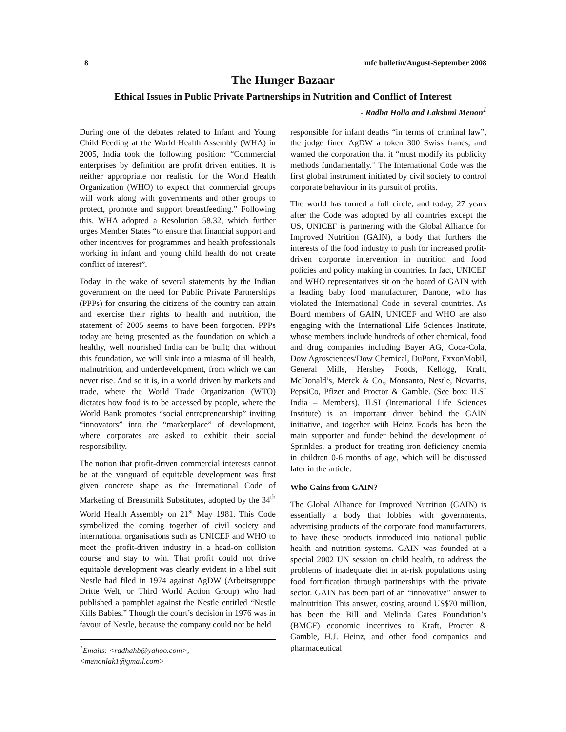8 mfc bulletin/August-September 2008
The Hunger Bazaar
Ethical Issues in Public Private Partnerships in Nutrition and Conflict of Interest
- Radha Holla and Lakshmi Menon<sup>1</sup>
During one of the debates related to Infant and Young Child Feeding at the World Health Assembly (WHA) in 2005, India took the following position: “Commercial enterprises by definition are profit driven entities. It is neither appropriate nor realistic for the World Health Organization (WHO) to expect that commercial groups will work along with governments and other groups to protect, promote and support breastfeeding.” Following this, WHA adopted a Resolution 58.32, which further urges Member States “to ensure that financial support and other incentives for programmes and health professionals working in infant and young child health do not create conflict of interest”.
Today, in the wake of several statements by the Indian government on the need for Public Private Partnerships (PPPs) for ensuring the citizens of the country can attain and exercise their rights to health and nutrition, the statement of 2005 seems to have been forgotten. PPPs today are being presented as the foundation on which a healthy, well nourished India can be built; that without this foundation, we will sink into a miasma of ill health, malnutrition, and underdevelopment, from which we can never rise. And so it is, in a world driven by markets and trade, where the World Trade Organization (WTO) dictates how food is to be accessed by people, where the World Bank promotes “social entrepreneurship” inviting “innovators” into the “marketplace” of development, where corporates are asked to exhibit their social responsibility.
The notion that profit-driven commercial interests cannot be at the vanguard of equitable development was first given concrete shape as the International Code of Marketing of Breastmilk Substitutes, adopted by the 34<sup>th</sup> World Health Assembly on 21<sup>st</sup> May 1981. This Code symbolized the coming together of civil society and international organisations such as UNICEF and WHO to meet the profit-driven industry in a head-on collision course and stay to win. That profit could not drive equitable development was clearly evident in a libel suit Nestle had filed in 1974 against AgDW (Arbeitsgruppe Dritte Welt, or Third World Action Group) who had published a pamphlet against the Nestle entitled “Nestle Kills Babies.” Though the court’s decision in 1976 was in favour of Nestle, because the company could not be held
<sup>1</sup> Emails: <radhahb@yahoo.com>,
<menonlak1@gmail.com>
responsible for infant deaths “in terms of criminal law”, the judge fined AgDW a token 300 Swiss francs, and warned the corporation that it “must modify its publicity methods fundamentally.” The International Code was the first global instrument initiated by civil society to control corporate behaviour in its pursuit of profits.
The world has turned a full circle, and today, 27 years after the Code was adopted by all countries except the US, UNICEF is partnering with the Global Alliance for Improved Nutrition (GAIN), a body that furthers the interests of the food industry to push for increased profit-driven corporate intervention in nutrition and food policies and policy making in countries. In fact, UNICEF and WHO representatives sit on the board of GAIN with a leading baby food manufacturer, Danone, who has violated the International Code in several countries. As Board members of GAIN, UNICEF and WHO are also engaging with the International Life Sciences Institute, whose members include hundreds of other chemical, food and drug companies including Bayer AG, Coca-Cola, Dow Agrosciences/Dow Chemical, DuPont, ExxonMobil, General Mills, Hershey Foods, Kellogg, Kraft, McDonald’s, Merck & Co., Monsanto, Nestle, Novartis, PepsiCo, Pfizer and Proctor & Gamble. (See box: ILSI India – Members). ILSI (International Life Sciences Institute) is an important driver behind the GAIN initiative, and together with Heinz Foods has been the main supporter and funder behind the development of Sprinkles, a product for treating iron-deficiency anemia in children 0-6 months of age, which will be discussed later in the article.
Who Gains from GAIN?
The Global Alliance for Improved Nutrition (GAIN) is essentially a body that lobbies with governments, advertising products of the corporate food manufacturers, to have these products introduced into national public health and nutrition systems. GAIN was founded at a special 2002 UN session on child health, to address the problems of inadequate diet in at-risk populations using food fortification through partnerships with the private sector. GAIN has been part of an “innovative” answer to malnutrition This answer, costing around US$70 million, has been the Bill and Melinda Gates Foundation’s (BMGF) economic incentives to Kraft, Procter & Gamble, H.J. Heinz, and other food companies and pharmaceutical